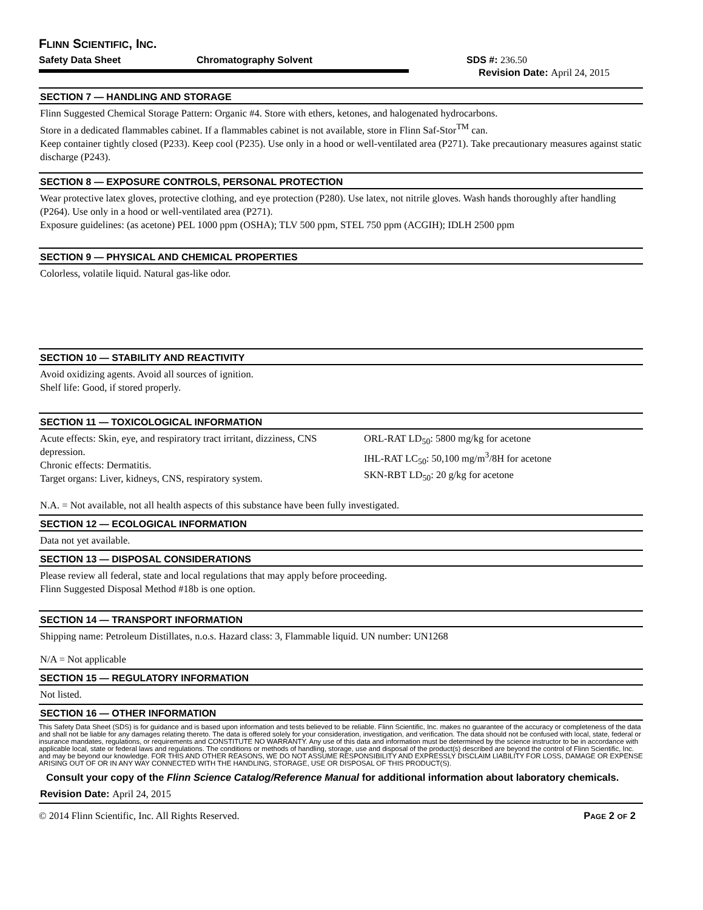FLINN SCIENTIFIC, INC.
Safety Data Sheet Chromatography Solvent SDS #: 236.50
Revision Date: April 24, 2015
SECTION 7 — HANDLING AND STORAGE
Flinn Suggested Chemical Storage Pattern: Organic #4. Store with ethers, ketones, and halogenated hydrocarbons.
Store in a dedicated flammables cabinet. If a flammables cabinet is not available, store in Flinn Saf-Stor<sup>TM</sup> can.
Keep container tightly closed (P233). Keep cool (P235). Use only in a hood or well-ventilated area (P271). Take precautionary measures against static discharge (P243).
SECTION 8 — EXPOSURE CONTROLS, PERSONAL PROTECTION
Wear protective latex gloves, protective clothing, and eye protection (P280). Use latex, not nitrile gloves. Wash hands thoroughly after handling (P264). Use only in a hood or well-ventilated area (P271).
Exposure guidelines: (as acetone) PEL 1000 ppm (OSHA); TLV 500 ppm, STEL 750 ppm (ACGIH); IDLH 2500 ppm
SECTION 9 — PHYSICAL AND CHEMICAL PROPERTIES
Colorless, volatile liquid. Natural gas-like odor.
SECTION 10 — STABILITY AND REACTIVITY
Avoid oxidizing agents. Avoid all sources of ignition.
Shelf life: Good, if stored properly.
SECTION 11 — TOXICOLOGICAL INFORMATION
Acute effects: Skin, eye, and respiratory tract irritant, dizziness, CNS depression.
Chronic effects: Dermatitis.
Target organs: Liver, kidneys, CNS, respiratory system.
ORL-RAT LD<sub>50</sub>: 5800 mg/kg for acetone
IHL-RAT LC<sub>50</sub>: 50,100 mg/m<sup>3</sup>/8H for acetone
SKN-RBT LD<sub>50</sub>: 20 g/kg for acetone
N.A. = Not available, not all health aspects of this substance have been fully investigated.
SECTION 12 — ECOLOGICAL INFORMATION
Data not yet available.
SECTION 13 — DISPOSAL CONSIDERATIONS
Please review all federal, state and local regulations that may apply before proceeding.
Flinn Suggested Disposal Method #18b is one option.
SECTION 14 — TRANSPORT INFORMATION
Shipping name: Petroleum Distillates, n.o.s. Hazard class: 3, Flammable liquid. UN number: UN1268
N/A = Not applicable
SECTION 15 — REGULATORY INFORMATION
Not listed.
SECTION 16 — OTHER INFORMATION
This Safety Data Sheet (SDS) is for guidance and is based upon information and tests believed to be reliable. Flinn Scientific, Inc. makes no guarantee of the accuracy or completeness of the data and shall not be liable for any damages relating thereto. The data is offered solely for your consideration, investigation, and verification. The data should not be confused with local, state, federal or insurance mandates, regulations, or requirements and CONSTITUTE NO WARRANTY. Any use of this data and information must be determined by the science instructor to be in accordance with applicable local, state or federal laws and regulations. The conditions or methods of handling, storage, use and disposal of the product(s) described are beyond the control of Flinn Scientific, Inc. and may be beyond our knowledge. FOR THIS AND OTHER REASONS, WE DO NOT ASSUME RESPONSIBILITY AND EXPRESSLY DISCLAIM LIABILITY FOR LOSS, DAMAGE OR EXPENSE ARISING OUT OF OR IN ANY WAY CONNECTED WITH THE HANDLING, STORAGE, USE OR DISPOSAL OF THIS PRODUCT(S).
Consult your copy of the Flinn Science Catalog/Reference Manual for additional information about laboratory chemicals.
Revision Date: April 24, 2015
© 2014 Flinn Scientific, Inc. All Rights Reserved. PAGE 2 OF 2